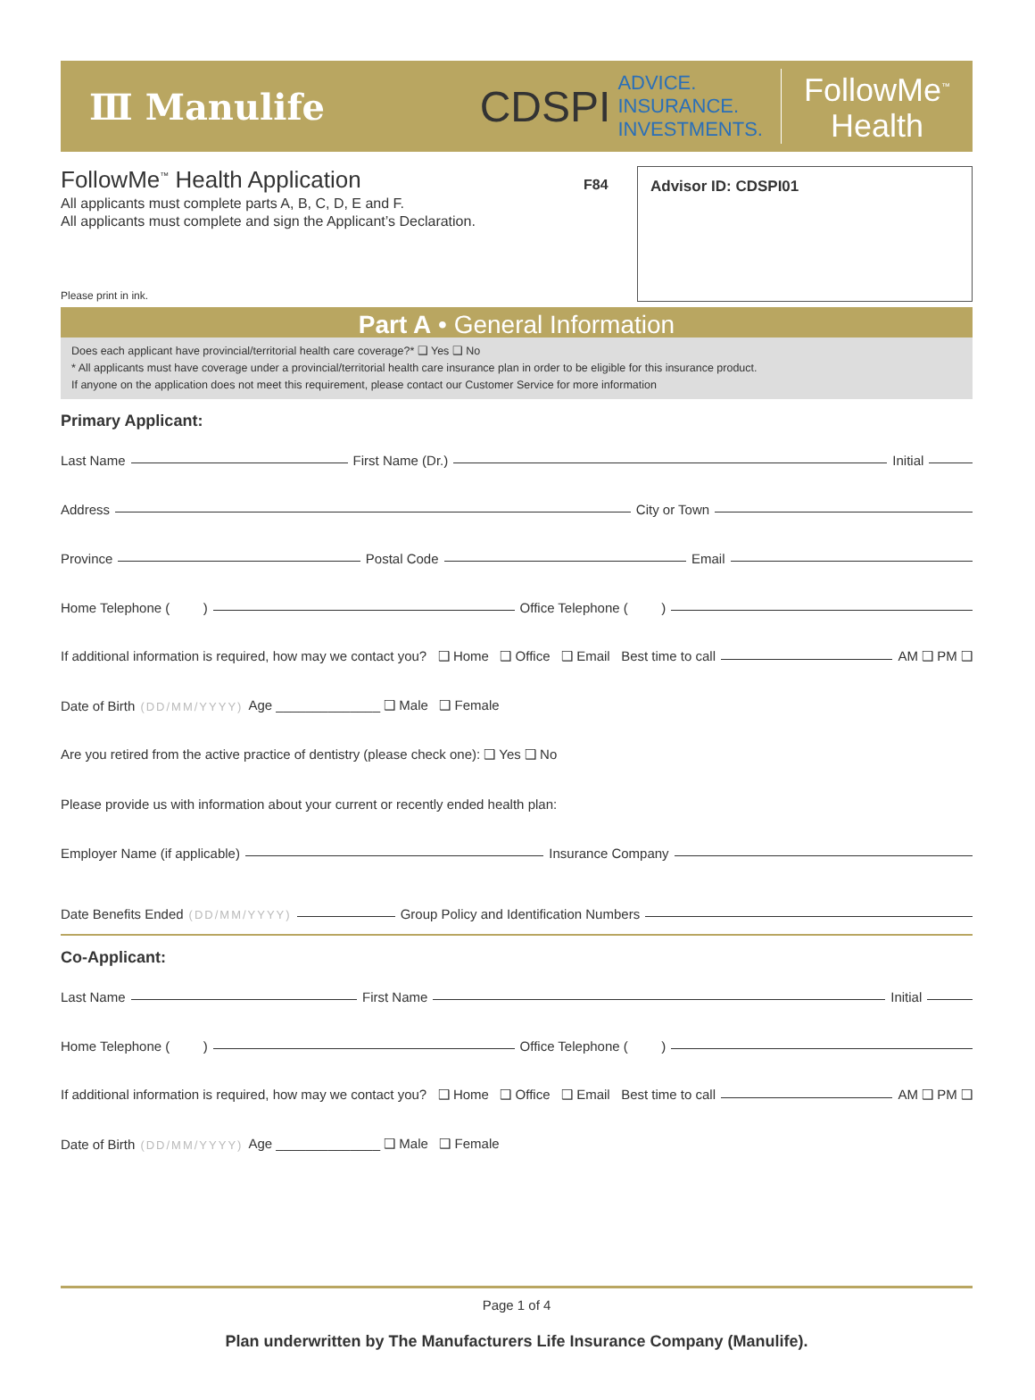Ⅲ Manulife
CDSPI ADVICE.
INSURANCE.
INVESTMENTS.
FollowMe<sup>™</sup>
Health
FollowMe<sup>™</sup> Health Application
All applicants must complete parts A, B, C, D, E and F.
All applicants must complete and sign the Applicant’s Declaration.
F84 Advisor ID: CDSPI01
Please print in ink.
Part A • General Information
Does each applicant have provincial/territorial health care coverage?* ❑ Yes ❑ No
* All applicants must have coverage under a provincial/territorial health care insurance plan in order to be eligible for this insurance product.
If anyone on the application does not meet this requirement, please contact our Customer Service for more information
Primary Applicant:
Last Name First Name (Dr.) Initial
Address City or Town
Province Postal Code Email
Home Telephone ( ) Office Telephone ( )
If additional information is required, how may we contact you? ❑ Home ❑ Office ❑ Email Best time to call AM ❑ PM ❑
Date of Birth (DD/MM/YYYY) Age ______________ ❑ Male ❑ Female
Are you retired from the active practice of dentistry (please check one): ❑ Yes ❑ No
Please provide us with information about your current or recently ended health plan:
Employer Name (if applicable) Insurance Company
Date Benefits Ended (DD/MM/YYYY) Group Policy and Identification Numbers
Co-Applicant:
Last Name First Name Initial
Home Telephone ( ) Office Telephone ( )
If additional information is required, how may we contact you? ❑ Home ❑ Office ❑ Email Best time to call AM ❑ PM ❑
Date of Birth (DD/MM/YYYY) Age ______________ ❑ Male ❑ Female
Page 1 of 4
Plan underwritten by The Manufacturers Life Insurance Company (Manulife).